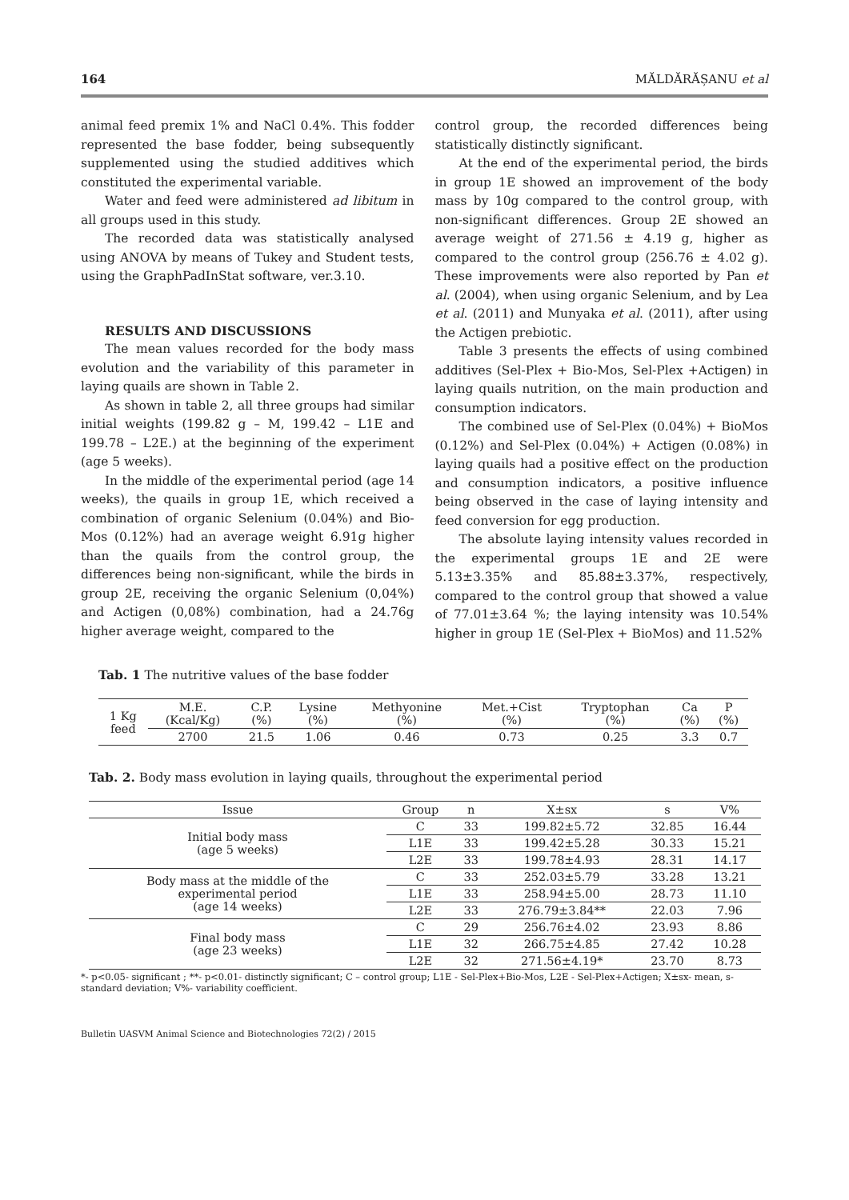164 MĂLDĂRĂȘANU et al
animal feed premix 1% and NaCl 0.4%. This fodder represented the base fodder, being subsequently supplemented using the studied additives which constituted the experimental variable.
Water and feed were administered ad libitum in all groups used in this study.
The recorded data was statistically analysed using ANOVA by means of Tukey and Student tests, using the GraphPadInStat software, ver.3.10.
RESULTS AND DISCUSSIONS
The mean values recorded for the body mass evolution and the variability of this parameter in laying quails are shown in Table 2.
As shown in table 2, all three groups had similar initial weights (199.82 g – M, 199.42 – L1E and 199.78 – L2E.) at the beginning of the experiment (age 5 weeks).
In the middle of the experimental period (age 14 weeks), the quails in group 1E, which received a combination of organic Selenium (0.04%) and Bio-Mos (0.12%) had an average weight 6.91g higher than the quails from the control group, the differences being non-significant, while the birds in group 2E, receiving the organic Selenium (0,04%) and Actigen (0,08%) combination, had a 24.76g higher average weight, compared to the
control group, the recorded differences being statistically distinctly significant.
At the end of the experimental period, the birds in group 1E showed an improvement of the body mass by 10g compared to the control group, with non-significant differences. Group 2E showed an average weight of 271.56 ± 4.19 g, higher as compared to the control group (256.76 ± 4.02 g). These improvements were also reported by Pan et al. (2004), when using organic Selenium, and by Lea et al. (2011) and Munyaka et al. (2011), after using the Actigen prebiotic.
Table 3 presents the effects of using combined additives (Sel-Plex + Bio-Mos, Sel-Plex +Actigen) in laying quails nutrition, on the main production and consumption indicators.
The combined use of Sel-Plex (0.04%) + BioMos (0.12%) and Sel-Plex (0.04%) + Actigen (0.08%) in laying quails had a positive effect on the production and consumption indicators, a positive influence being observed in the case of laying intensity and feed conversion for egg production.
The absolute laying intensity values recorded in the experimental groups 1E and 2E were 5.13±3.35% and 85.88±3.37%, respectively, compared to the control group that showed a value of 77.01±3.64 %; the laying intensity was 10.54% higher in group 1E (Sel-Plex + BioMos) and 11.52%
Tab. 1 The nutritive values of the base fodder
| 1 Kg feed | M.E. (Kcal/Kg) | C.P. (%) | Lysine (%) | Methyonine (%) | Met.+Cist (%) | Tryptophan (%) | Ca (%) | P (%) |
| | 2700 | 21.5 | 1.06 | 0.46 | 0.73 | 0.25 | 3.3 | 0.7 |
Tab. 2. Body mass evolution in laying quails, throughout the experimental period
| Issue | Group | n | X±sx | s | V% |
| --- | --- | --- | --- | --- | --- |
| Initial body mass (age 5 weeks) | C | 33 | 199.82±5.72 | 32.85 | 16.44 |
| | L1E | 33 | 199.42±5.28 | 30.33 | 15.21 |
| | L2E | 33 | 199.78±4.93 | 28.31 | 14.17 |
| Body mass at the middle of the experimental period (age 14 weeks) | C | 33 | 252.03±5.79 | 33.28 | 13.21 |
| | L1E | 33 | 258.94±5.00 | 28.73 | 11.10 |
| | L2E | 33 | 276.79±3.84** | 22.03 | 7.96 |
| Final body mass (age 23 weeks) | C | 29 | 256.76±4.02 | 23.93 | 8.86 |
| | L1E | 32 | 266.75±4.85 | 27.42 | 10.28 |
| | L2E | 32 | 271.56±4.19* | 23.70 | 8.73 |
*- p<0.05- significant ; **- p<0.01- distinctly significant; C – control group; L1E - Sel-Plex+Bio-Mos, L2E - Sel-Plex+Actigen; X±sx- mean, s- standard deviation; V%- variability coefficient.
Bulletin UASVM Animal Science and Biotechnologies 72(2) / 2015